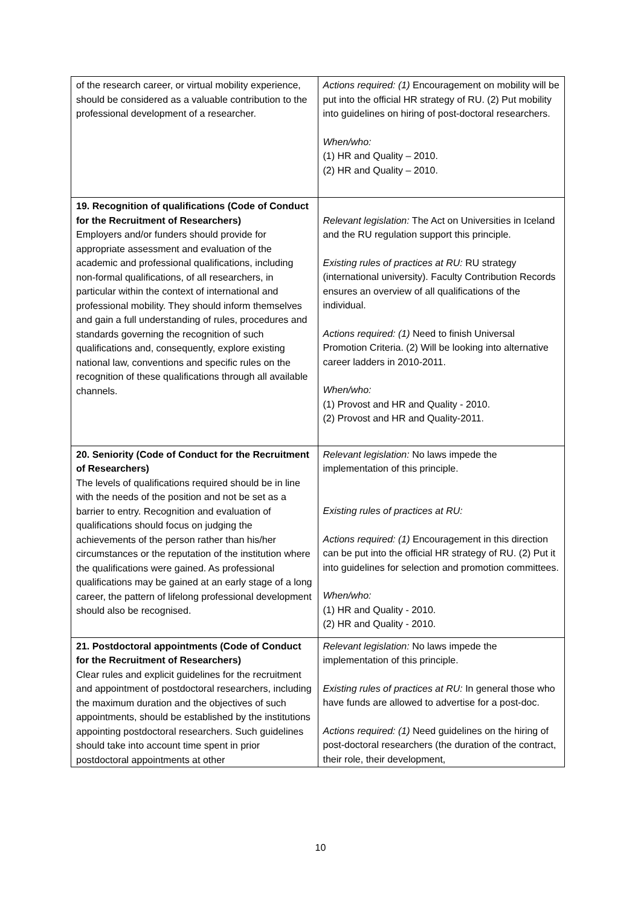| of the research career, or virtual mobility experience, should be considered as a valuable contribution to the professional development of a researcher. | Actions required: (1) Encouragement on mobility will be put into the official HR strategy of RU. (2) Put mobility into guidelines on hiring of post-doctoral researchers. When/who: (1) HR and Quality – 2010. (2) HR and Quality – 2010. |
| 19. Recognition of qualifications (Code of Conduct for the Recruitment of Researchers) Employers and/or funders should provide for appropriate assessment and evaluation of the academic and professional qualifications, including non-formal qualifications, of all researchers, in particular within the context of international and professional mobility. They should inform themselves and gain a full understanding of rules, procedures and standards governing the recognition of such qualifications and, consequently, explore existing national law, conventions and specific rules on the recognition of these qualifications through all available channels. | Relevant legislation: The Act on Universities in Iceland and the RU regulation support this principle. Existing rules of practices at RU: RU strategy (international university). Faculty Contribution Records ensures an overview of all qualifications of the individual. Actions required: (1) Need to finish Universal Promotion Criteria. (2) Will be looking into alternative career ladders in 2010-2011. When/who: (1) Provost and HR and Quality - 2010. (2) Provost and HR and Quality-2011. |
| 20. Seniority (Code of Conduct for the Recruitment of Researchers) The levels of qualifications required should be in line with the needs of the position and not be set as a barrier to entry. Recognition and evaluation of qualifications should focus on judging the achievements of the person rather than his/her circumstances or the reputation of the institution where the qualifications were gained. As professional qualifications may be gained at an early stage of a long career, the pattern of lifelong professional development should also be recognised. | Relevant legislation: No laws impede the implementation of this principle. Existing rules of practices at RU: Actions required: (1) Encouragement in this direction can be put into the official HR strategy of RU. (2) Put it into guidelines for selection and promotion committees. When/who: (1) HR and Quality - 2010. (2) HR and Quality - 2010. |
| 21. Postdoctoral appointments (Code of Conduct for the Recruitment of Researchers) Clear rules and explicit guidelines for the recruitment and appointment of postdoctoral researchers, including the maximum duration and the objectives of such appointments, should be established by the institutions appointing postdoctoral researchers. Such guidelines should take into account time spent in prior postdoctoral appointments at other | Relevant legislation: No laws impede the implementation of this principle. Existing rules of practices at RU: In general those who have funds are allowed to advertise for a post-doc. Actions required: (1) Need guidelines on the hiring of post-doctoral researchers (the duration of the contract, their role, their development, |
10